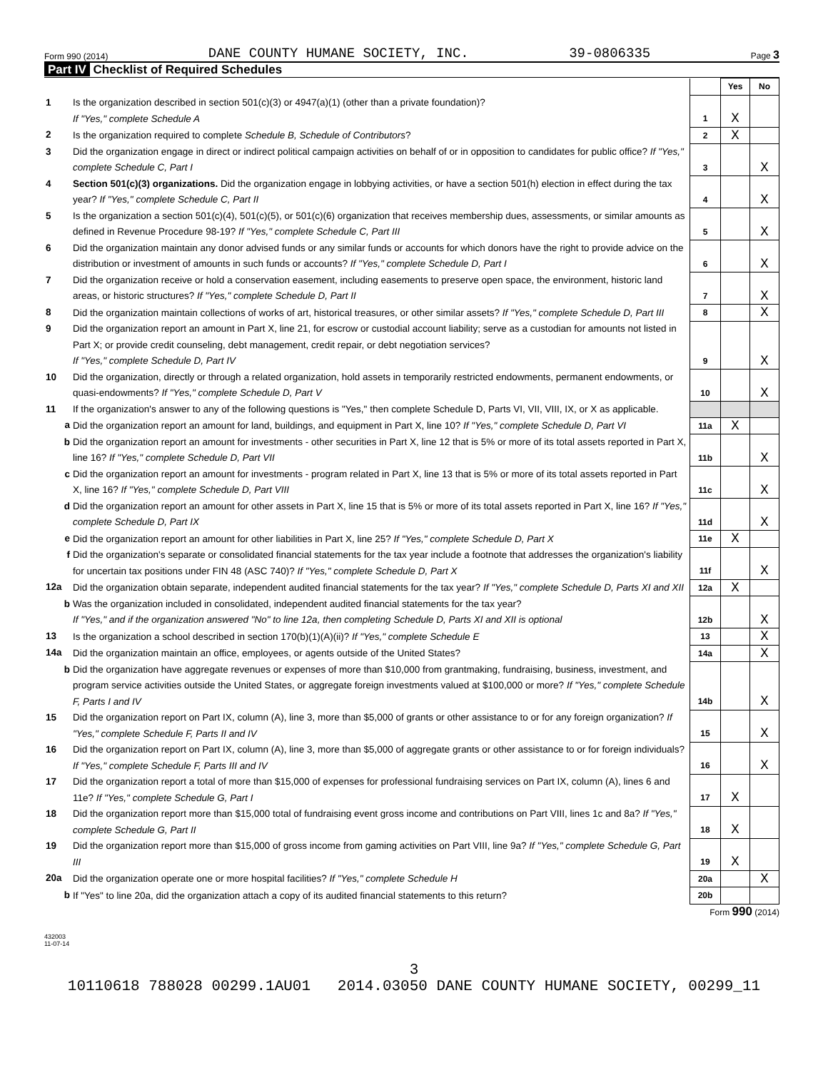Form 990 (2014) DANE COUNTY HUMANE SOCIETY, INC. 39-0806335 Page 3
Part IV Checklist of Required Schedules
| | | | Yes | No |
| 1 | Is the organization described in section 501(c)(3) or 4947(a)(1) (other than a private foundation)? If "Yes," complete Schedule A | 1 | X | |
| 2 | Is the organization required to complete Schedule B, Schedule of Contributors ? | 2 | X | |
| 3 | Did the organization engage in direct or indirect political campaign activities on behalf of or in opposition to candidates for public office? If "Yes," complete Schedule C, Part I | 3 | | X |
| 4 | Section 501(c)(3) organizations. Did the organization engage in lobbying activities, or have a section 501(h) election in effect during the tax year? If "Yes," complete Schedule C, Part II | 4 | | X |
| 5 | Is the organization a section 501(c)(4), 501(c)(5), or 501(c)(6) organization that receives membership dues, assessments, or similar amounts as defined in Revenue Procedure 98-19? If "Yes," complete Schedule C, Part III | 5 | | X |
| 6 | Did the organization maintain any donor advised funds or any similar funds or accounts for which donors have the right to provide advice on the distribution or investment of amounts in such funds or accounts? If "Yes," complete Schedule D, Part I | 6 | | X |
| 7 | Did the organization receive or hold a conservation easement, including easements to preserve open space, the environment, historic land areas, or historic structures? If "Yes," complete Schedule D, Part II | 7 | | X |
| 8 | Did the organization maintain collections of works of art, historical treasures, or other similar assets? If "Yes," complete Schedule D, Part III | 8 | | X |
| 9 | Did the organization report an amount in Part X, line 21, for escrow or custodial account liability; serve as a custodian for amounts not listed in Part X; or provide credit counseling, debt management, credit repair, or debt negotiation services? If "Yes," complete Schedule D, Part IV | 9 | | X |
| 10 | Did the organization, directly or through a related organization, hold assets in temporarily restricted endowments, permanent endowments, or quasi-endowments? If "Yes," complete Schedule D, Part V | 10 | | X |
| 11 | If the organization's answer to any of the following questions is "Yes," then complete Schedule D, Parts VI, VII, VIII, IX, or X as applicable. | | | |
| a | Did the organization report an amount for land, buildings, and equipment in Part X, line 10? If "Yes," complete Schedule D, Part VI | 11a | X | |
| b | Did the organization report an amount for investments - other securities in Part X, line 12 that is 5% or more of its total assets reported in Part X, line 16? If "Yes," complete Schedule D, Part VII | 11b | | X |
| c | Did the organization report an amount for investments - program related in Part X, line 13 that is 5% or more of its total assets reported in Part X, line 16? If "Yes," complete Schedule D, Part VIII | 11c | | X |
| d | Did the organization report an amount for other assets in Part X, line 15 that is 5% or more of its total assets reported in Part X, line 16? If "Yes," complete Schedule D, Part IX | 11d | | X |
| e | Did the organization report an amount for other liabilities in Part X, line 25? If "Yes," complete Schedule D, Part X | 11e | X | |
| f | Did the organization's separate or consolidated financial statements for the tax year include a footnote that addresses the organization's liability for uncertain tax positions under FIN 48 (ASC 740)? If "Yes," complete Schedule D, Part X | 11f | | X |
| 12a | Did the organization obtain separate, independent audited financial statements for the tax year? If "Yes," complete Schedule D, Parts XI and XII | 12a | X | |
| b | Was the organization included in consolidated, independent audited financial statements for the tax year? If "Yes," and if the organization answered "No" to line 12a, then completing Schedule D, Parts XI and XII is optional | 12b | | X |
| 13 | Is the organization a school described in section 170(b)(1)(A)(ii)? If "Yes," complete Schedule E | 13 | | X |
| 14a | Did the organization maintain an office, employees, or agents outside of the United States? | 14a | | X |
| b | Did the organization have aggregate revenues or expenses of more than $10,000 from grantmaking, fundraising, business, investment, and program service activities outside the United States, or aggregate foreign investments valued at $100,000 or more? If "Yes," complete Schedule F, Parts I and IV | 14b | | X |
| 15 | Did the organization report on Part IX, column (A), line 3, more than $5,000 of grants or other assistance to or for any foreign organization? If "Yes," complete Schedule F, Parts II and IV | 15 | | X |
| 16 | Did the organization report on Part IX, column (A), line 3, more than $5,000 of aggregate grants or other assistance to or for foreign individuals? If "Yes," complete Schedule F, Parts III and IV | 16 | | X |
| 17 | Did the organization report a total of more than $15,000 of expenses for professional fundraising services on Part IX, column (A), lines 6 and 11e? If "Yes," complete Schedule G, Part I | 17 | X | |
| 18 | Did the organization report more than $15,000 total of fundraising event gross income and contributions on Part VIII, lines 1c and 8a? If "Yes," complete Schedule G, Part II | 18 | X | |
| 19 | Did the organization report more than $15,000 of gross income from gaming activities on Part VIII, line 9a? If "Yes," complete Schedule G, Part III | 19 | X | |
| 20a | Did the organization operate one or more hospital facilities? If "Yes," complete Schedule H | 20a | | X |
| b | If "Yes" to line 20a, did the organization attach a copy of its audited financial statements to this return? | 20b | | |
Form 990 (2014)
432003
11-07-14
3
10110618 788028 00299.1AU01 2014.03050 DANE COUNTY HUMANE SOCIETY, 00299_11